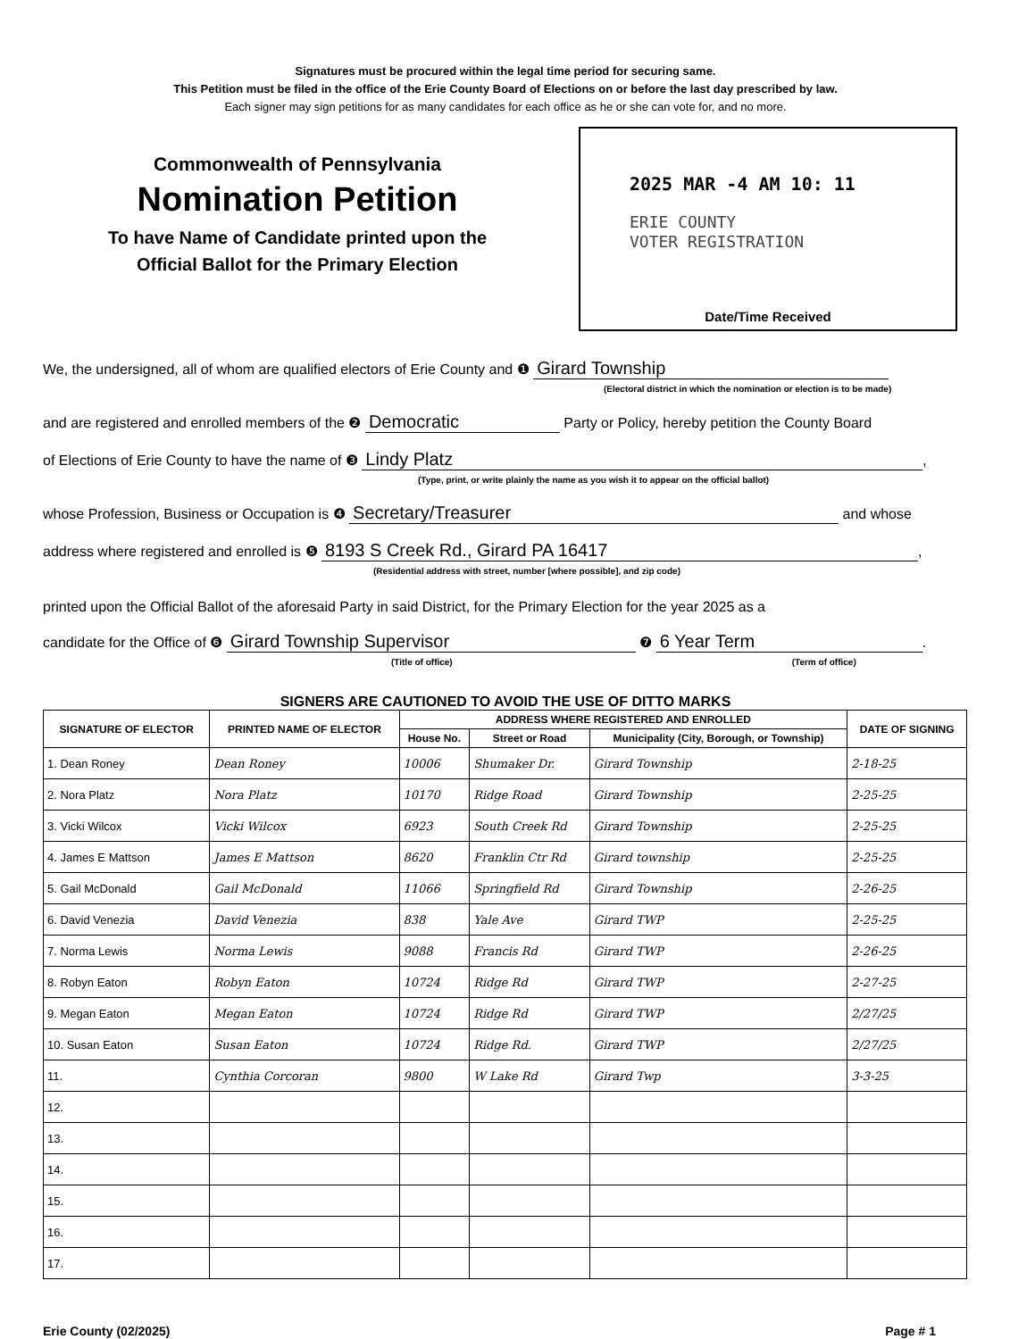Signatures must be procured within the legal time period for securing same.
This Petition must be filed in the office of the Erie County Board of Elections on or before the last day prescribed by law.
Each signer may sign petitions for as many candidates for each office as he or she can vote for, and no more.
Commonwealth of Pennsylvania
Nomination Petition
To have Name of Candidate printed upon the
Official Ballot for the Primary Election
2025 MAR -4 AM 10: 11
ERIE COUNTY
VOTER REGISTRATION
Date/Time Received
We, the undersigned, all of whom are qualified electors of Erie County and ❶ Girard Township
(Electoral district in which the nomination or election is to be made)
and are registered and enrolled members of the ❷ Democratic Party or Policy, hereby petition the County Board
of Elections of Erie County to have the name of ❸ Lindy Platz,
(Type, print, or write plainly the name as you wish it to appear on the official ballot)
whose Profession, Business or Occupation is ❹ Secretary/Treasurer and whose
address where registered and enrolled is ❺ 8193 S Creek Rd., Girard PA 16417,
(Residential address with street, number [where possible], and zip code)
printed upon the Official Ballot of the aforesaid Party in said District, for the Primary Election for the year 2025 as a
candidate for the Office of ❻ Girard Township Supervisor ❼ 6 Year Term.
(Title of office) (Term of office)
SIGNERS ARE CAUTIONED TO AVOID THE USE OF DITTO MARKS
| SIGNATURE OF ELECTOR | PRINTED NAME OF ELECTOR | ADDRESS WHERE REGISTERED AND ENROLLED | | | DATE OF SIGNING |
| --- | --- | --- | --- | --- | --- |
| | | House No. | Street or Road | Municipality (City, Borough, or Township) | |
| 1. Dean Roney | Dean Roney | 10006 | Shumaker Dr. | Girard Township | 2-18-25 |
| 2. Nora Platz | Nora Platz | 10170 | Ridge Road | Girard Township | 2-25-25 |
| 3. Vicki Wilcox | Vicki Wilcox | 6923 | South Creek Rd | Girard Township | 2-25-25 |
| 4. James E Mattson | James E Mattson | 8620 | Franklin Ctr Rd | Girard township | 2-25-25 |
| 5. Gail McDonald | Gail McDonald | 11066 | Springfield Rd | Girard Township | 2-26-25 |
| 6. David Venezia | David Venezia | 838 | Yale Ave | Girard TWP | 2-25-25 |
| 7. Norma Lewis | Norma Lewis | 9088 | Francis Rd | Girard TWP | 2-26-25 |
| 8. Robyn Eaton | Robyn Eaton | 10724 | Ridge Rd | Girard TWP | 2-27-25 |
| 9. Megan Eaton | Megan Eaton | 10724 | Ridge Rd | Girard TWP | 2/27/25 |
| 10. Susan Eaton | Susan Eaton | 10724 | Ridge Rd. | Girard TWP | 2/27/25 |
| 11. | Cynthia Corcoran | 9800 | W Lake Rd | Girard Twp | 3-3-25 |
| 12. | | | | | |
| 13. | | | | | |
| 14. | | | | | |
| 15. | | | | | |
| 16. | | | | | |
| 17. | | | | | |
Erie County (02/2025) Page # 1